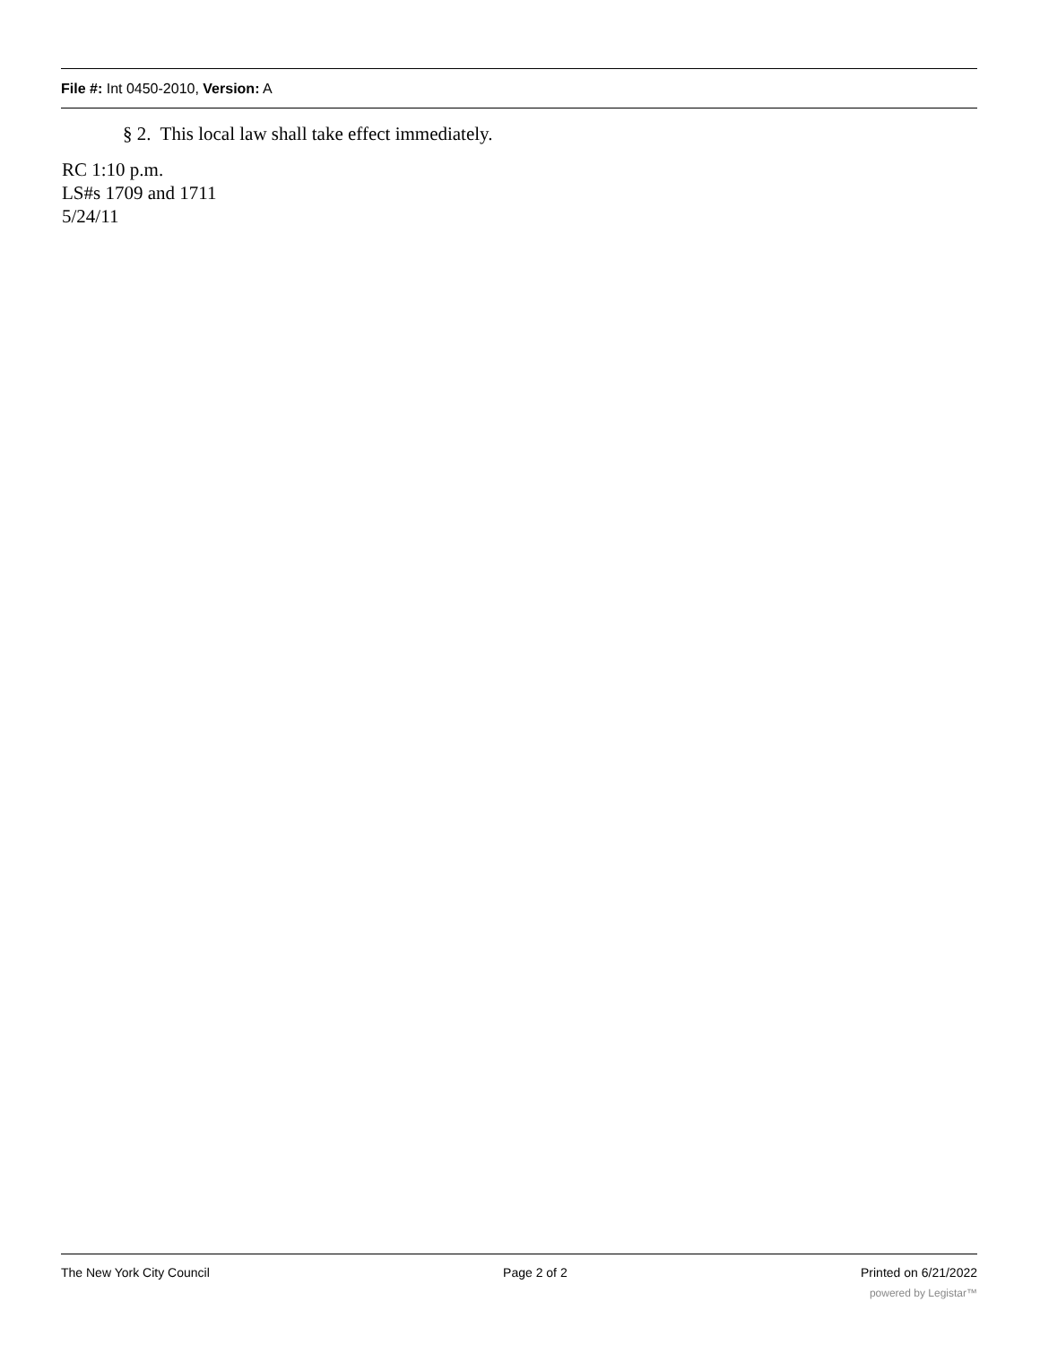File #: Int 0450-2010, Version: A
§ 2. This local law shall take effect immediately.
RC 1:10 p.m.
LS#s 1709 and 1711
5/24/11
The New York City Council Page 2 of 2 Printed on 6/21/2022
powered by Legistar™